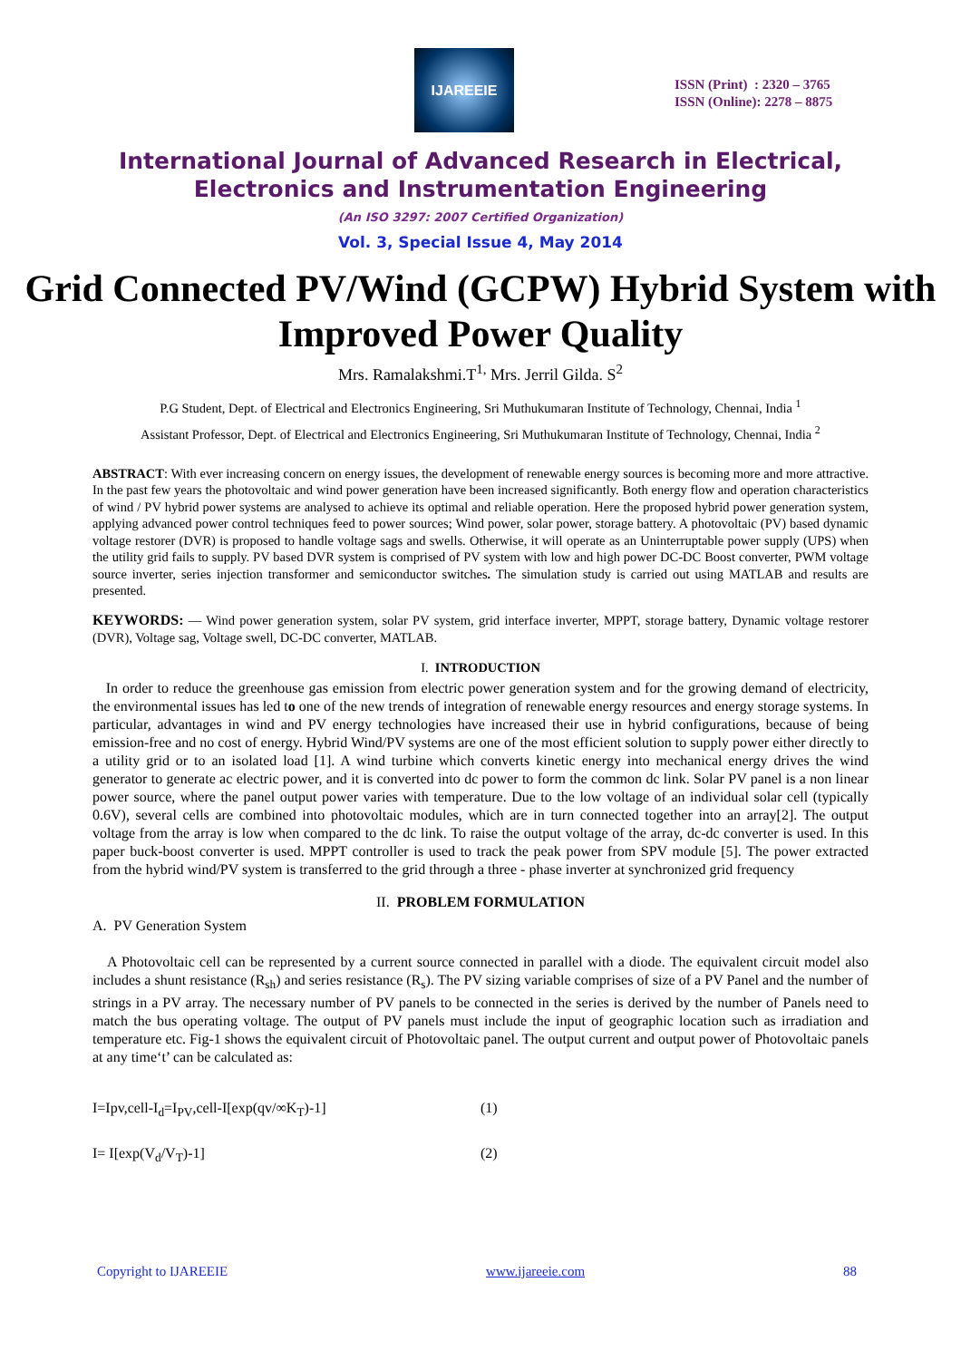IJAREEIE
ISSN (Print) : 2320 – 3765
ISSN (Online): 2278 – 8875
International Journal of Advanced Research in Electrical,
Electronics and Instrumentation Engineering
(An ISO 3297: 2007 Certified Organization)
Vol. 3, Special Issue 4, May 2014
Grid Connected PV/Wind (GCPW) Hybrid System with Improved Power Quality
Mrs. Ramalakshmi.T<sup>1,</sup> Mrs. Jerril Gilda. S<sup>2</sup>
P.G Student, Dept. of Electrical and Electronics Engineering, Sri Muthukumaran Institute of Technology, Chennai, India <sup>1</sup>
Assistant Professor, Dept. of Electrical and Electronics Engineering, Sri Muthukumaran Institute of Technology, Chennai, India <sup>2</sup>
ABSTRACT: With ever increasing concern on energy issues, the development of renewable energy sources is becoming more and more attractive. In the past few years the photovoltaic and wind power generation have been increased significantly. Both energy flow and operation characteristics of wind / PV hybrid power systems are analysed to achieve its optimal and reliable operation. Here the proposed hybrid power generation system, applying advanced power control techniques feed to power sources; Wind power, solar power, storage battery. A photovoltaic (PV) based dynamic voltage restorer (DVR) is proposed to handle voltage sags and swells. Otherwise, it will operate as an Uninterruptable power supply (UPS) when the utility grid fails to supply. PV based DVR system is comprised of PV system with low and high power DC-DC Boost converter, PWM voltage source inverter, series injection transformer and semiconductor switches. The simulation study is carried out using MATLAB and results are presented.
KEYWORDS: — Wind power generation system, solar PV system, grid interface inverter, MPPT, storage battery, Dynamic voltage restorer (DVR), Voltage sag, Voltage swell, DC-DC converter, MATLAB.
I. INTRODUCTION
In order to reduce the greenhouse gas emission from electric power generation system and for the growing demand of electricity, the environmental issues has led to one of the new trends of integration of renewable energy resources and energy storage systems. In particular, advantages in wind and PV energy technologies have increased their use in hybrid configurations, because of being emission-free and no cost of energy. Hybrid Wind/PV systems are one of the most efficient solution to supply power either directly to a utility grid or to an isolated load [1]. A wind turbine which converts kinetic energy into mechanical energy drives the wind generator to generate ac electric power, and it is converted into dc power to form the common dc link. Solar PV panel is a non linear power source, where the panel output power varies with temperature. Due to the low voltage of an individual solar cell (typically 0.6V), several cells are combined into photovoltaic modules, which are in turn connected together into an array[2]. The output voltage from the array is low when compared to the dc link. To raise the output voltage of the array, dc-dc converter is used. In this paper buck-boost converter is used. MPPT controller is used to track the peak power from SPV module [5]. The power extracted from the hybrid wind/PV system is transferred to the grid through a three - phase inverter at synchronized grid frequency
II. PROBLEM FORMULATION
A. PV Generation System
A Photovoltaic cell can be represented by a current source connected in parallel with a diode. The equivalent circuit model also includes a shunt resistance (R<sub>sh</sub>) and series resistance (R<sub>s</sub>). The PV sizing variable comprises of size of a PV Panel and the number of strings in a PV array. The necessary number of PV panels to be connected in the series is derived by the number of Panels need to match the bus operating voltage. The output of PV panels must include the input of geographic location such as irradiation and temperature etc. Fig-1 shows the equivalent circuit of Photovoltaic panel. The output current and output power of Photovoltaic panels at any time‘t’ can be calculated as:
I=Ipv,cell-I<sub>d</sub>=I<sub>PV</sub>,cell-I[exp(qv/∞K<sub>T</sub>)-1] (1)
I= I[exp(V<sub>d</sub>/V<sub>T</sub>)-1] (2)
Copyright to IJAREEIE www.ijareeie.com 88